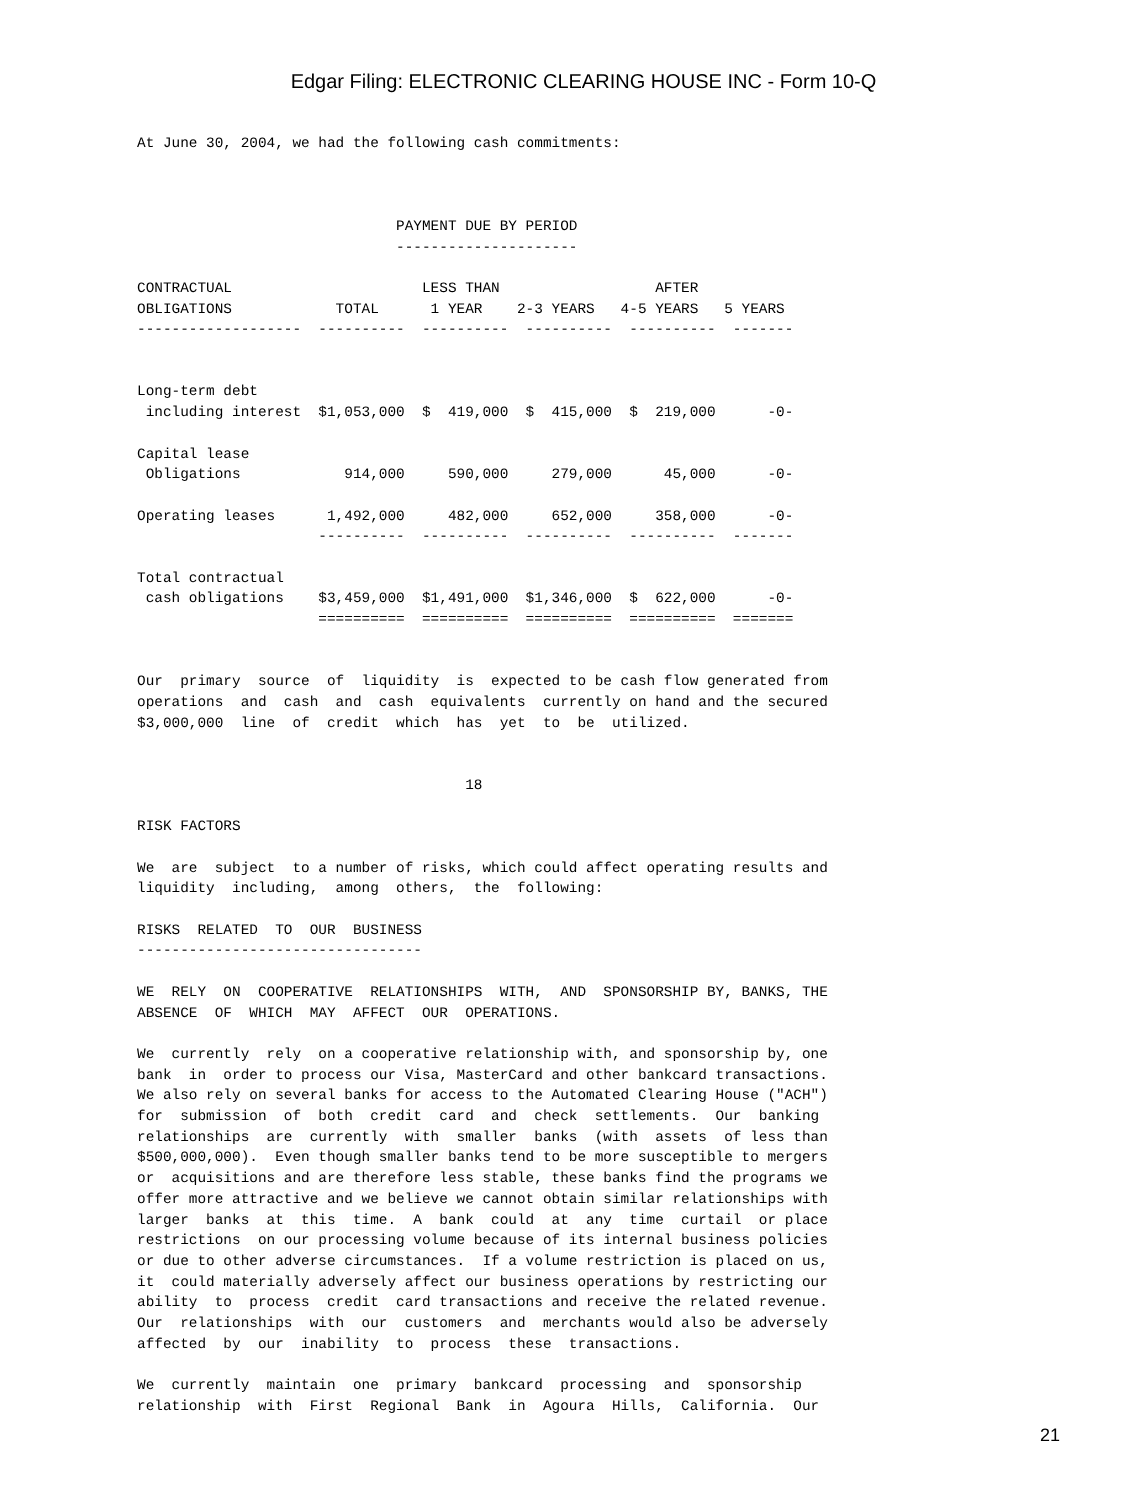Edgar Filing: ELECTRONIC CLEARING HOUSE INC - Form 10-Q
At June 30, 2004, we had the following cash commitments:



                              PAYMENT DUE BY PERIOD
                              ---------------------

CONTRACTUAL                      LESS THAN                  AFTER
OBLIGATIONS            TOTAL      1 YEAR    2-3 YEARS   4-5 YEARS   5 YEARS
-------------------  ----------  ----------  ----------  ----------  -------


Long-term debt
 including interest  $1,053,000  $  419,000  $  415,000  $  219,000      -0-

Capital lease
 Obligations            914,000     590,000     279,000      45,000      -0-

Operating leases      1,492,000     482,000     652,000     358,000      -0-
                     ----------  ----------  ----------  ----------  -------

Total contractual
 cash obligations    $3,459,000  $1,491,000  $1,346,000  $  622,000      -0-
                     ==========  ==========  ==========  ==========  =======


Our  primary  source  of  liquidity  is  expected to be cash flow generated from
operations  and  cash  and  cash  equivalents  currently on hand and the secured
$3,000,000  line  of  credit  which  has  yet  to  be  utilized.


                                      18

RISK FACTORS

We  are  subject  to a number of risks, which could affect operating results and
liquidity  including,  among  others,  the  following:

RISKS  RELATED  TO  OUR  BUSINESS
---------------------------------

WE  RELY  ON  COOPERATIVE  RELATIONSHIPS  WITH,  AND  SPONSORSHIP BY, BANKS, THE
ABSENCE  OF  WHICH  MAY  AFFECT  OUR  OPERATIONS.

We  currently  rely  on a cooperative relationship with, and sponsorship by, one
bank  in  order to process our Visa, MasterCard and other bankcard transactions.
We also rely on several banks for access to the Automated Clearing House ("ACH")
for  submission  of  both  credit  card  and  check  settlements.  Our  banking
relationships  are  currently  with  smaller  banks  (with  assets  of less than
$500,000,000).  Even though smaller banks tend to be more susceptible to mergers
or  acquisitions and are therefore less stable, these banks find the programs we
offer more attractive and we believe we cannot obtain similar relationships with
larger  banks  at  this  time.  A  bank  could  at  any  time  curtail  or place
restrictions  on our processing volume because of its internal business policies
or due to other adverse circumstances.  If a volume restriction is placed on us,
it  could materially adversely affect our business operations by restricting our
ability  to  process  credit  card transactions and receive the related revenue.
Our  relationships  with  our  customers  and  merchants would also be adversely
affected  by  our  inability  to  process  these  transactions.

We  currently  maintain  one  primary  bankcard  processing  and  sponsorship
relationship  with  First  Regional  Bank  in  Agoura  Hills,  California.  Our
21